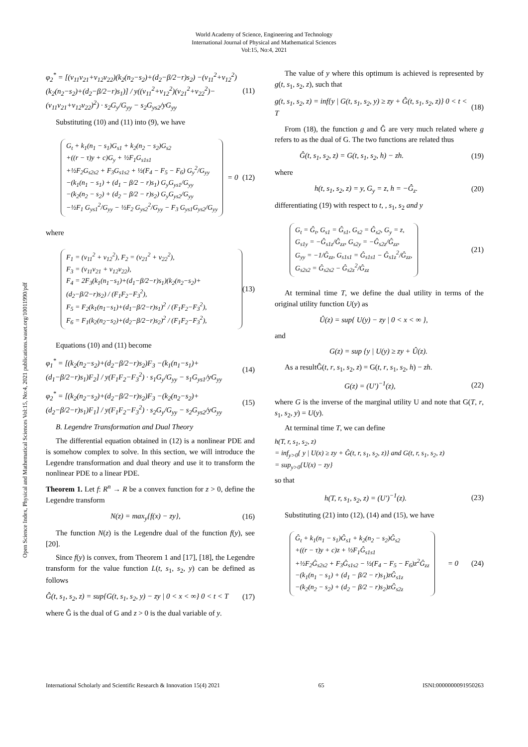World Academy of Science, Engineering and Technology
International Journal of Physical and Mathematical Sciences
Vol:15, No:4, 2021
Open Science Index, Physical and Mathematical Sciences Vol:15, No:4, 2021 publications.waset.org/10011990/pdf
φ<sub>2</sub><sup>*</sup> = [(v<sub>11</sub>v<sub>21</sub>+v<sub>12</sub>v<sub>22</sub>)(k<sub>2</sub>(n<sub>2</sub>−s<sub>2</sub>)+(d<sub>2</sub>−β/2−r)s<sub>2</sub>) −(v<sub>11</sub><sup>2</sup>+v<sub>12</sub><sup>2</sup>)(k<sub>2</sub>(n<sub>2</sub>−s<sub>2</sub>)+(d<sub>2</sub>−β/2−r)s<sub>1</sub>)] / y((v<sub>11</sub><sup>2</sup>+v<sub>12</sub><sup>2</sup>)(v<sub>21</sub><sup>2</sup>+v<sub>22</sub><sup>2</sup>)−(v<sub>11</sub>v<sub>21</sub>+v<sub>12</sub>v<sub>22</sub>)<sup>2</sup>) · s<sub>2</sub>G<sub>y</sub>/G<sub>yy</sub> − s<sub>2</sub>G<sub>ys2</sub>/yG<sub>yy</sub> (11)
Substituting (10) and (11) into (9), we have
G<sub>t</sub> + k<sub>1</sub>(n<sub>1</sub> − s<sub>1</sub>)G<sub>s1</sub> + k<sub>2</sub>(n<sub>2</sub> − s<sub>2</sub>)G<sub>s2</sub>
+((r − τ)y + c)G<sub>y</sub> + ½F<sub>1</sub>G<sub>s1s1</sub>
+½F<sub>2</sub>G<sub>s2s2</sub> + F<sub>3</sub>G<sub>s1s2</sub> + ½(F<sub>4</sub> − F<sub>5</sub> − F<sub>6</sub>) G<sub>y</sub><sup>2</sup>/G<sub>yy</sub>
−(k<sub>1</sub>(n<sub>1</sub> − s<sub>1</sub>) + (d<sub>1</sub> − β/2 − r)s<sub>1</sub>) G<sub>y</sub>G<sub>ys1</sub>/G<sub>yy</sub>
−(k<sub>2</sub>(n<sub>2</sub> − s<sub>2</sub>) + (d<sub>2</sub> − β/2 − r)s<sub>2</sub>) G<sub>y</sub>G<sub>ys2</sub>/G<sub>yy</sub>
−½F<sub>1</sub> G<sub>ys1</sub><sup>2</sup>/G<sub>yy</sub> − ½F<sub>2</sub> G<sub>ys2</sub><sup>2</sup>/G<sub>yy</sub> − F<sub>3</sub> G<sub>ys1</sub>G<sub>ys2</sub>/G<sub>yy</sub>
= 0 (12)
where
F<sub>1</sub> = (v<sub>11</sub><sup>2</sup> + v<sub>12</sub><sup>2</sup>), F<sub>2</sub> = (v<sub>21</sub><sup>2</sup> + v<sub>22</sub><sup>2</sup>),
F<sub>3</sub> = (v<sub>11</sub>v<sub>21</sub> + v<sub>12</sub>v<sub>22</sub>),
F<sub>4</sub> = 2F<sub>3</sub>(k<sub>1</sub>(n<sub>1</sub>−s<sub>1</sub>)+(d<sub>1</sub>−β/2−r)s<sub>1</sub>)(k<sub>2</sub>(n<sub>2</sub>−s<sub>2</sub>)+(d<sub>2</sub>−β/2−r)s<sub>2</sub>) / (F<sub>1</sub>F<sub>2</sub>−F<sub>3</sub><sup>2</sup>),
F<sub>5</sub> = F<sub>2</sub>(k<sub>1</sub>(n<sub>1</sub>−s<sub>1</sub>)+(d<sub>1</sub>−β/2−r)s<sub>1</sub>)<sup>2</sup> / (F<sub>1</sub>F<sub>2</sub>−F<sub>3</sub><sup>2</sup>),
F<sub>6</sub> = F<sub>1</sub>(k<sub>2</sub>(n<sub>2</sub>−s<sub>2</sub>)+(d<sub>2</sub>−β/2−r)s<sub>2</sub>)<sup>2</sup> / (F<sub>1</sub>F<sub>2</sub>−F<sub>3</sub><sup>2</sup>),
(13)
Equations (10) and (11) become
φ<sub>1</sub><sup>*</sup> = [(k<sub>2</sub>(n<sub>2</sub>−s<sub>2</sub>)+(d<sub>2</sub>−β/2−r)s<sub>2</sub>)F<sub>3</sub> −(k<sub>1</sub>(n<sub>1</sub>−s<sub>1</sub>)+(d<sub>1</sub>−β/2−r)s<sub>1</sub>)F<sub>2</sub>] / y(F<sub>1</sub>F<sub>2</sub>−F<sub>3</sub><sup>2</sup>) · s<sub>1</sub>G<sub>y</sub>/G<sub>yy</sub> − s<sub>1</sub>G<sub>ys1</sub>/yG<sub>yy</sub> (14)
φ<sub>2</sub><sup>*</sup> = [(k<sub>2</sub>(n<sub>2</sub>−s<sub>2</sub>)+(d<sub>2</sub>−β/2−r)s<sub>2</sub>)F<sub>3</sub> −(k<sub>2</sub>(n<sub>2</sub>−s<sub>2</sub>)+(d<sub>2</sub>−β/2−r)s<sub>1</sub>)F<sub>1</sub>] / y(F<sub>1</sub>F<sub>2</sub>−F<sub>3</sub><sup>2</sup>) · s<sub>2</sub>G<sub>y</sub>/G<sub>yy</sub> − s<sub>2</sub>G<sub>ys2</sub>/yG<sub>yy</sub> (15)
B. Legendre Transformation and Dual Theory
The differential equation obtained in (12) is a nonlinear PDE and is somehow complex to solve. In this section, we will introduce the Legendre transformation and dual theory and use it to transform the nonlinear PDE to a linear PDE.
Theorem 1. Let f: R<sup>n</sup> → R be a convex function for z > 0, define the Legendre transform
N(z) = max<sub>y</sub>{f(x) − zy}, (16)
The function N(z) is the Legendre dual of the function f(y), see [20].
Since f(y) is convex, from Theorem 1 and [17], [18], the Legendre transform for the value function L(t, s<sub>1</sub>, s<sub>2</sub>, y) can be defined as follows
Ĝ(t, s<sub>1</sub>, s<sub>2</sub>, z) = sup{G(t, s<sub>1</sub>, s<sub>2</sub>, y) − zy | 0 < x < ∞} 0 < t < T (17)
where Ĝ is the dual of G and z > 0 is the dual variable of y.
The value of y where this optimum is achieved is represented by g(t, s<sub>1</sub>, s<sub>2</sub>, z), such that
g(t, s<sub>1</sub>, s<sub>2</sub>, z) = inf{y | G(t, s<sub>1</sub>, s<sub>2</sub>, y) ≥ zy + Ĝ(t, s<sub>1</sub>, s<sub>2</sub>, z)} 0 < t < T (18)
From (18), the function g and Ĝ are very much related where g refers to as the dual of G. The two functions are related thus
Ĝ(t, s<sub>1</sub>, s<sub>2</sub>, z) = G(t, s<sub>1</sub>, s<sub>2</sub>, h) − zh. (19)
where
h(t, s<sub>1</sub>, s<sub>2</sub>, z) = y, G<sub>y</sub> = z, h = −Ĝ<sub>z</sub>. (20)
differentiating (19) with respect to t, , s<sub>1</sub>, s<sub>2</sub> and y
G<sub>t</sub> = Ĝ<sub>t</sub>, G<sub>s1</sub> = Ĝ<sub>s1</sub>, G<sub>s2</sub> = Ĝ<sub>s2</sub>, G<sub>y</sub> = z,
G<sub>s1y</sub> = −Ĝ<sub>s1z</sub>/Ĝ<sub>zz</sub>, G<sub>s2y</sub> = −Ĝ<sub>s2z</sub>/Ĝ<sub>zz</sub>,
G<sub>yy</sub> = −1/Ĝ<sub>zz</sub>, G<sub>s1s1</sub> = Ĝ<sub>s1s1</sub> − Ĝ<sub>s1z</sub><sup>2</sup>/Ĝ<sub>zz</sub>,
G<sub>s2s2</sub> = Ĝ<sub>s2s2</sub> − Ĝ<sub>s2z</sub><sup>2</sup>/Ĝ<sub>zz</sub>
(21)
At terminal time T, we define the dual utility in terms of the original utility function U(y) as
Û(z) = sup{ U(y) − zy | 0 < x < ∞ },
and
G(z) = sup {y | U(y) ≥ zy + Û(z).
As a resultĜ(t, r, s<sub>1</sub>, s<sub>2</sub>, z) = G(t, r, s<sub>1</sub>, s<sub>2</sub>, h) − zh.
G(z) = (U′)<sup>−1</sup>(z), (22)
where G is the inverse of the marginal utility U and note that G(T, r, s<sub>1</sub>, s<sub>2</sub>, y) = U(y).
At terminal time T, we can define
h(T, r, s<sub>1</sub>, s<sub>2</sub>, z)
= inf<sub>y>0</sub>{ y | U(x) ≥ zy + Ĝ(t, r, s<sub>1</sub>, s<sub>2</sub>, z)} and G(t, r, s<sub>1</sub>, s<sub>2</sub>, z)
= sup<sub>y>0</sub>{U(x) − zy}
so that
h(T, r, s<sub>1</sub>, s<sub>2</sub>, z) = (U′)<sup>−1</sup>(z). (23)
Substituting (21) into (12), (14) and (15), we have
Ĝ<sub>t</sub> + k<sub>1</sub>(n<sub>1</sub> − s<sub>1</sub>)Ĝ<sub>s1</sub> + k<sub>2</sub>(n<sub>2</sub> − s<sub>2</sub>)Ĝ<sub>s2</sub>
+((r − τ)y + c)z + ½F<sub>1</sub>Ĝ<sub>s1s1</sub>
+½F<sub>2</sub>Ĝ<sub>s2s2</sub> + F<sub>3</sub>Ĝ<sub>s1s2</sub> − ½(F<sub>4</sub> − F<sub>5</sub> − F<sub>6</sub>)z<sup>2</sup>Ĝ<sub>zz</sub>
−(k<sub>1</sub>(n<sub>1</sub> − s<sub>1</sub>) + (d<sub>1</sub> − β/2 − r)s<sub>1</sub>)zĜ<sub>s1z</sub>
−(k<sub>2</sub>(n<sub>2</sub> − s<sub>2</sub>) + (d<sub>2</sub> − β/2 − r)s<sub>2</sub>)zĜ<sub>s2z</sub>
= 0 (24)
International Scholarly and Scientific Research & Innovation 15(4) 2021 65 ISNI:0000000091950263